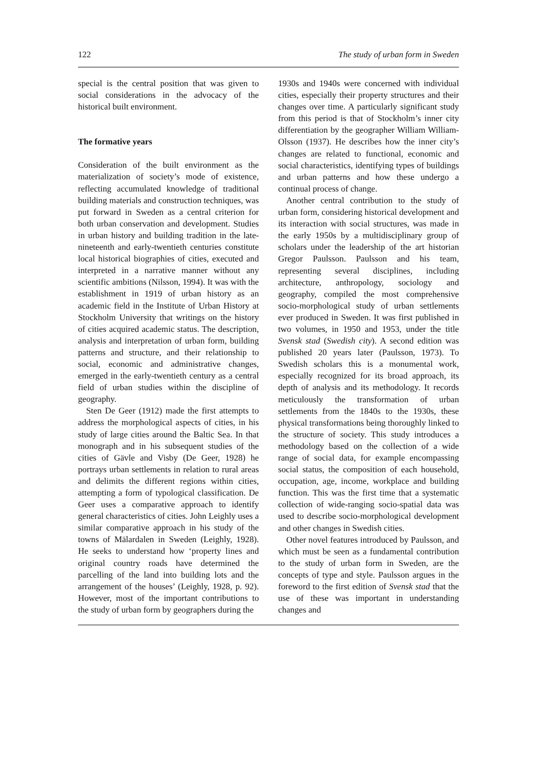122 The study of urban form in Sweden
special is the central position that was given to social considerations in the advocacy of the historical built environment.
The formative years
Consideration of the built environment as the materialization of society’s mode of existence, reflecting accumulated knowledge of traditional building materials and construction techniques, was put forward in Sweden as a central criterion for both urban conservation and development. Studies in urban history and building tradition in the late-nineteenth and early-twentieth centuries constitute local historical biographies of cities, executed and interpreted in a narrative manner without any scientific ambitions (Nilsson, 1994). It was with the establishment in 1919 of urban history as an academic field in the Institute of Urban History at Stockholm University that writings on the history of cities acquired academic status. The description, analysis and interpre­tation of urban form, building patterns and structure, and their relationship to social, economic and administrative changes, emerged in the early-twentieth century as a central field of urban studies within the discipline of geography.
Sten De Geer (1912) made the first attempts to address the morphological aspects of cities, in his study of large cities around the Baltic Sea. In that monograph and in his subsequent studies of the cities of Gävle and Visby (De Geer, 1928) he portrays urban settlements in relation to rural areas and delimits the different regions within cities, attempting a form of typological classification. De Geer uses a comparative approach to identify general characteristics of cities. John Leighly uses a similar comparative approach in his study of the towns of Mälardalen in Sweden (Leighly, 1928). He seeks to understand how ‘property lines and original country roads have determined the parcelling of the land into building lots and the arrangement of the houses’ (Leighly, 1928, p. 92). However, most of the important contributions to the study of urban form by geographers during the
1930s and 1940s were concerned with individual cities, especially their property structures and their changes over time. A particularly significant study from this period is that of Stockholm’s inner city differentiation by the geographer William William-Olsson (1937). He describes how the inner city’s changes are related to functional, economic and social characteristics, identifying types of buildings and urban patterns and how these undergo a continual process of change.
Another central contribution to the study of urban form, considering historical develop­ment and its interaction with social structures, was made in the early 1950s by a multi­disciplinary group of scholars under the leadership of the art historian Gregor Paulsson. Paulsson and his team, representing several disciplines, including architecture, anthro­pology, sociology and geography, compiled the most comprehensive socio-morphological study of urban settlements ever produced in Sweden. It was first published in two volumes, in 1950 and 1953, under the title Svensk stad (Swedish city). A second edition was published 20 years later (Paulsson, 1973). To Swedish scholars this is a monumental work, especially recognized for its broad approach, its depth of analysis and its methodology. It records meticulously the transformation of urban settlements from the 1840s to the 1930s, these physical transformations being thoroughly linked to the structure of society. This study introduces a methodology based on the collection of a wide range of social data, for example encom­passing social status, the composition of each household, occupation, age, income, work­place and building function. This was the first time that a systematic collection of wide-ranging socio-spatial data was used to describe socio-morphological development and other changes in Swedish cities.
Other novel features introduced by Paulsson, and which must be seen as a fundamental contribution to the study of urban form in Sweden, are the concepts of type and style. Paulsson argues in the foreword to the first edition of Svensk stad that the use of these was important in understanding changes and